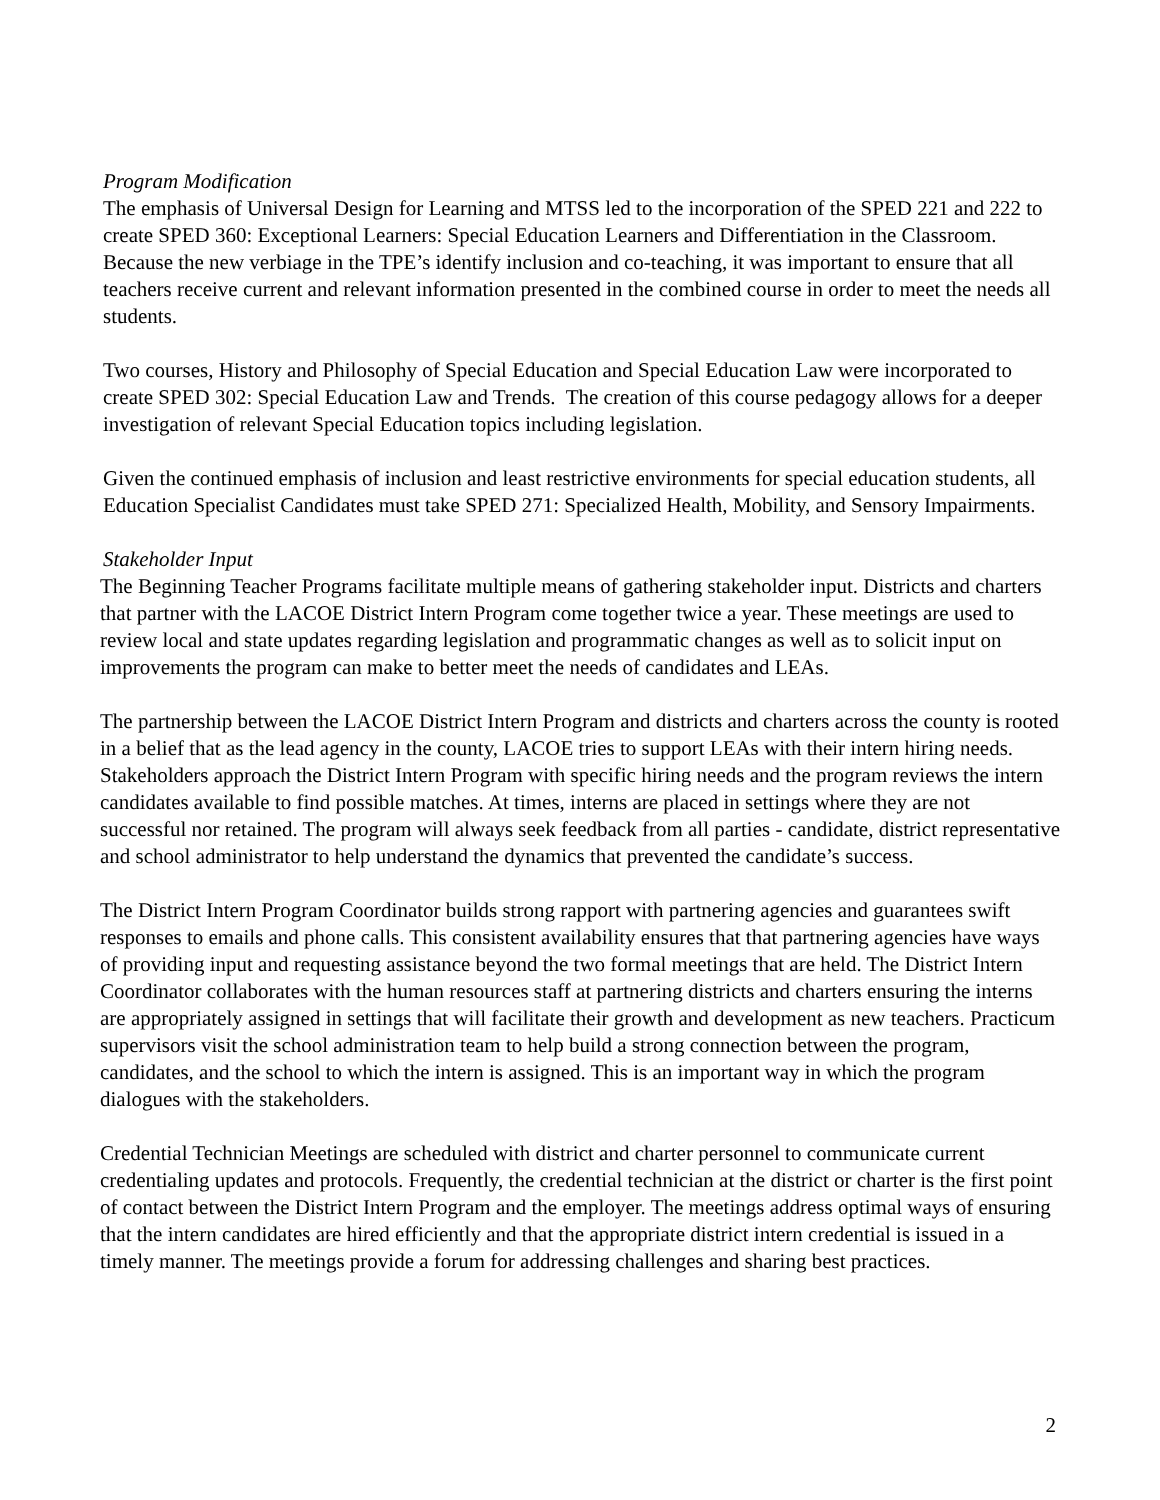Program Modification
The emphasis of Universal Design for Learning and MTSS led to the incorporation of the SPED 221 and 222 to create SPED 360: Exceptional Learners: Special Education Learners and Differentiation in the Classroom. Because the new verbiage in the TPE’s identify inclusion and co-teaching, it was important to ensure that all teachers receive current and relevant information presented in the combined course in order to meet the needs all students.
Two courses, History and Philosophy of Special Education and Special Education Law were incorporated to create SPED 302: Special Education Law and Trends. The creation of this course pedagogy allows for a deeper investigation of relevant Special Education topics including legislation.
Given the continued emphasis of inclusion and least restrictive environments for special education students, all Education Specialist Candidates must take SPED 271: Specialized Health, Mobility, and Sensory Impairments.
Stakeholder Input
The Beginning Teacher Programs facilitate multiple means of gathering stakeholder input. Districts and charters that partner with the LACOE District Intern Program come together twice a year. These meetings are used to review local and state updates regarding legislation and programmatic changes as well as to solicit input on improvements the program can make to better meet the needs of candidates and LEAs.
The partnership between the LACOE District Intern Program and districts and charters across the county is rooted in a belief that as the lead agency in the county, LACOE tries to support LEAs with their intern hiring needs. Stakeholders approach the District Intern Program with specific hiring needs and the program reviews the intern candidates available to find possible matches. At times, interns are placed in settings where they are not successful nor retained. The program will always seek feedback from all parties - candidate, district representative and school administrator to help understand the dynamics that prevented the candidate’s success.
The District Intern Program Coordinator builds strong rapport with partnering agencies and guarantees swift responses to emails and phone calls. This consistent availability ensures that that partnering agencies have ways of providing input and requesting assistance beyond the two formal meetings that are held. The District Intern Coordinator collaborates with the human resources staff at partnering districts and charters ensuring the interns are appropriately assigned in settings that will facilitate their growth and development as new teachers. Practicum supervisors visit the school administration team to help build a strong connection between the program, candidates, and the school to which the intern is assigned. This is an important way in which the program dialogues with the stakeholders.
Credential Technician Meetings are scheduled with district and charter personnel to communicate current credentialing updates and protocols. Frequently, the credential technician at the district or charter is the first point of contact between the District Intern Program and the employer. The meetings address optimal ways of ensuring that the intern candidates are hired efficiently and that the appropriate district intern credential is issued in a timely manner. The meetings provide a forum for addressing challenges and sharing best practices.
2